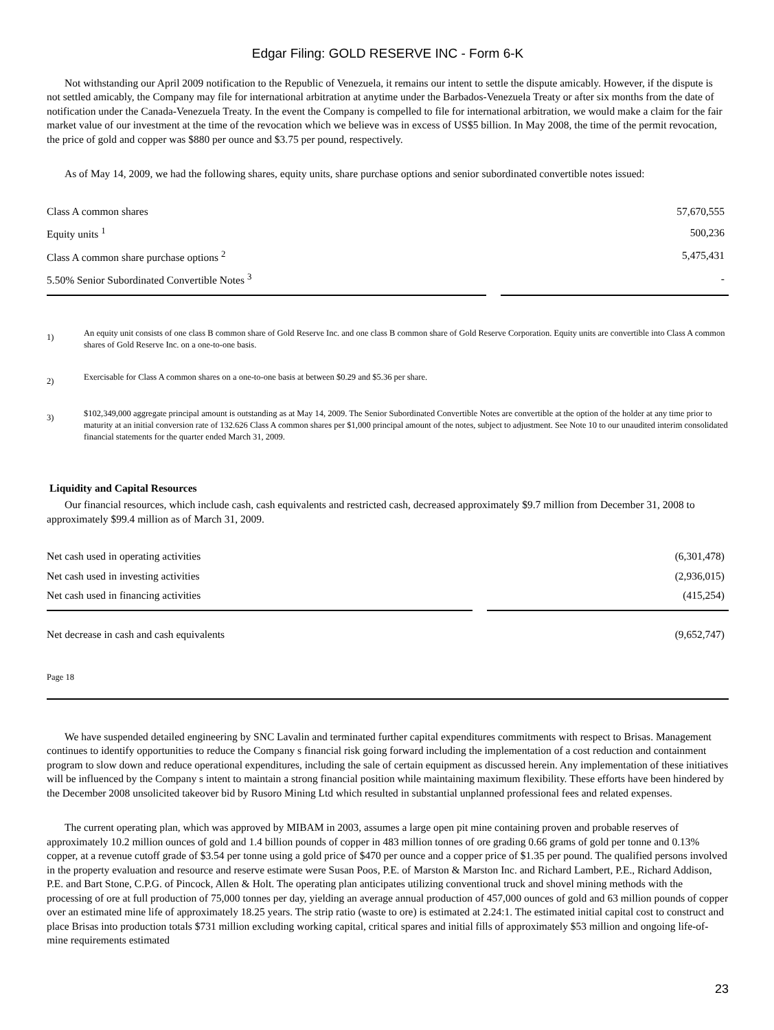Edgar Filing: GOLD RESERVE INC - Form 6-K
Not withstanding our April 2009 notification to the Republic of Venezuela, it remains our intent to settle the dispute amicably. However, if the dispute is not settled amicably, the Company may file for international arbitration at anytime under the Barbados-Venezuela Treaty or after six months from the date of notification under the Canada-Venezuela Treaty. In the event the Company is compelled to file for international arbitration, we would make a claim for the fair market value of our investment at the time of the revocation which we believe was in excess of US$5 billion. In May 2008, the time of the permit revocation, the price of gold and copper was $880 per ounce and $3.75 per pound, respectively.
As of May 14, 2009, we had the following shares, equity units, share purchase options and senior subordinated convertible notes issued:
| Class A common shares | 57,670,555 |
| Equity units <sup>1</sup> | 500,236 |
| Class A common share purchase options <sup>2</sup> | 5,475,431 |
| 5.50% Senior Subordinated Convertible Notes <sup>3</sup> | - |
1)
An equity unit consists of one class B common share of Gold Reserve Inc. and one class B common share of Gold Reserve Corporation. Equity units are convertible into Class A common shares of Gold Reserve Inc. on a one-to-one basis.
2)
Exercisable for Class A common shares on a one-to-one basis at between $0.29 and $5.36 per share.
3)
$102,349,000 aggregate principal amount is outstanding as at May 14, 2009. The Senior Subordinated Convertible Notes are convertible at the option of the holder at any time prior to maturity at an initial conversion rate of 132.626 Class A common shares per $1,000 principal amount of the notes, subject to adjustment. See Note 10 to our unaudited interim consolidated financial statements for the quarter ended March 31, 2009.
Liquidity and Capital Resources
Our financial resources, which include cash, cash equivalents and restricted cash, decreased approximately $9.7 million from December 31, 2008 to approximately $99.4 million as of March 31, 2009.
| Net cash used in operating activities | (6,301,478) |
| Net cash used in investing activities | (2,936,015) |
| Net cash used in financing activities | (415,254) |
| Net decrease in cash and cash equivalents | (9,652,747) |
Page 18
We have suspended detailed engineering by SNC Lavalin and terminated further capital expenditures commitments with respect to Brisas. Management continues to identify opportunities to reduce the Company s financial risk going forward including the implementation of a cost reduction and containment program to slow down and reduce operational expenditures, including the sale of certain equipment as discussed herein. Any implementation of these initiatives will be influenced by the Company s intent to maintain a strong financial position while maintaining maximum flexibility. These efforts have been hindered by the December 2008 unsolicited takeover bid by Rusoro Mining Ltd which resulted in substantial unplanned professional fees and related expenses.
The current operating plan, which was approved by MIBAM in 2003, assumes a large open pit mine containing proven and probable reserves of approximately 10.2 million ounces of gold and 1.4 billion pounds of copper in 483 million tonnes of ore grading 0.66 grams of gold per tonne and 0.13% copper, at a revenue cutoff grade of $3.54 per tonne using a gold price of $470 per ounce and a copper price of $1.35 per pound. The qualified persons involved in the property evaluation and resource and reserve estimate were Susan Poos, P.E. of Marston & Marston Inc. and Richard Lambert, P.E., Richard Addison, P.E. and Bart Stone, C.P.G. of Pincock, Allen & Holt. The operating plan anticipates utilizing conventional truck and shovel mining methods with the processing of ore at full production of 75,000 tonnes per day, yielding an average annual production of 457,000 ounces of gold and 63 million pounds of copper over an estimated mine life of approximately 18.25 years. The strip ratio (waste to ore) is estimated at 2.24:1. The estimated initial capital cost to construct and place Brisas into production totals $731 million excluding working capital, critical spares and initial fills of approximately $53 million and ongoing life-of-mine requirements estimated
23